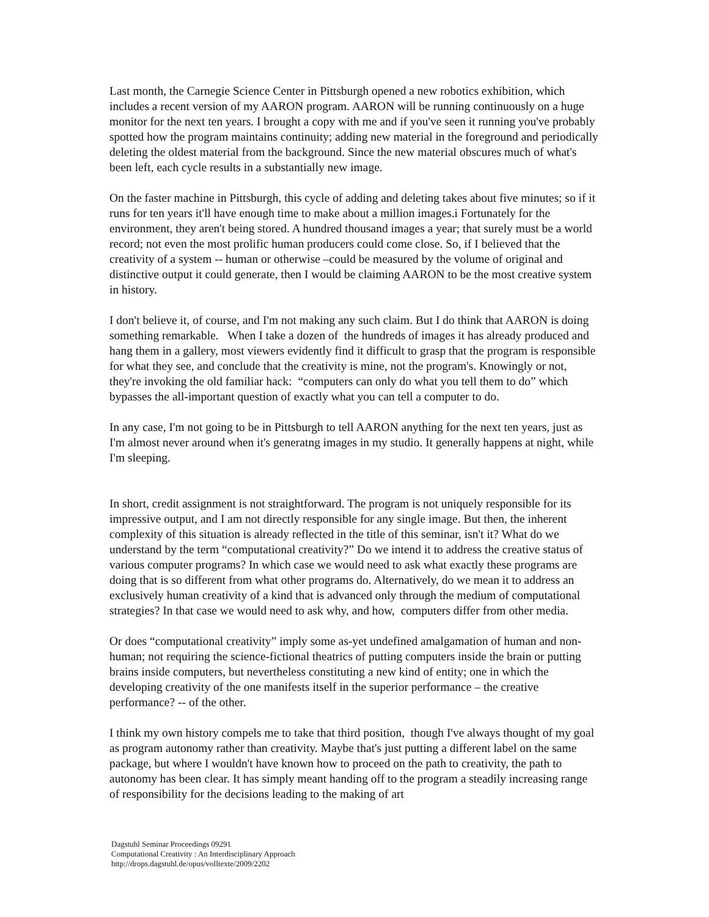Last month, the Carnegie Science Center in Pittsburgh opened a new robotics exhibition, which includes a recent version of my AARON program. AARON will be running continuously on a huge monitor for the next ten years. I brought a copy with me and if you've seen it running you've probably spotted how the program maintains continuity; adding new material in the foreground and periodically deleting the oldest material from the background. Since the new material obscures much of what's been left, each cycle results in a substantially new image.
On the faster machine in Pittsburgh, this cycle of adding and deleting takes about five minutes; so if it runs for ten years it'll have enough time to make about a million images.i Fortunately for the environment, they aren't being stored. A hundred thousand images a year; that surely must be a world record; not even the most prolific human producers could come close. So, if I believed that the creativity of a system -- human or otherwise –could be measured by the volume of original and distinctive output it could generate, then I would be claiming AARON to be the most creative system in history.
I don't believe it, of course, and I'm not making any such claim. But I do think that AARON is doing something remarkable. When I take a dozen of the hundreds of images it has already produced and hang them in a gallery, most viewers evidently find it difficult to grasp that the program is responsible for what they see, and conclude that the creativity is mine, not the program's. Knowingly or not, they're invoking the old familiar hack: “computers can only do what you tell them to do” which bypasses the all-important question of exactly what you can tell a computer to do.
In any case, I'm not going to be in Pittsburgh to tell AARON anything for the next ten years, just as I'm almost never around when it's generatng images in my studio. It generally happens at night, while I'm sleeping.
In short, credit assignment is not straightforward. The program is not uniquely responsible for its impressive output, and I am not directly responsible for any single image. But then, the inherent complexity of this situation is already reflected in the title of this seminar, isn't it? What do we understand by the term “computational creativity?” Do we intend it to address the creative status of various computer programs? In which case we would need to ask what exactly these programs are doing that is so different from what other programs do. Alternatively, do we mean it to address an exclusively human creativity of a kind that is advanced only through the medium of computational strategies? In that case we would need to ask why, and how, computers differ from other media.
Or does “computational creativity” imply some as-yet undefined amalgamation of human and non-human; not requiring the science-fictional theatrics of putting computers inside the brain or putting brains inside computers, but nevertheless constituting a new kind of entity; one in which the developing creativity of the one manifests itself in the superior performance – the creative performance? -- of the other.
I think my own history compels me to take that third position, though I've always thought of my goal as program autonomy rather than creativity. Maybe that's just putting a different label on the same package, but where I wouldn't have known how to proceed on the path to creativity, the path to autonomy has been clear. It has simply meant handing off to the program a steadily increasing range of responsibility for the decisions leading to the making of art
Dagstuhl Seminar Proceedings 09291
Computational Creativity : An Interdisciplinary Approach
http://drops.dagstuhl.de/opus/volltexte/2009/2202